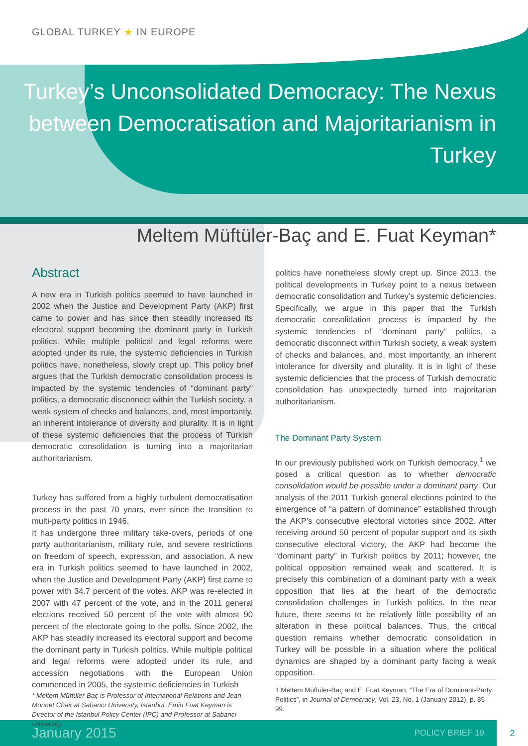GLOBAL TURKEY ★ IN EUROPE
Turkey’s Unconsolidated Democracy: The Nexus
between Democratisation and Majoritarianism in Turkey
Meltem Müftüler-Baç and E. Fuat Keyman*
Abstract
A new era in Turkish politics seemed to have launched in 2002 when the Justice and Development Party (AKP) first came to power and has since then steadily increased its electoral support becoming the dominant party in Turkish politics. While multiple political and legal reforms were adopted under its rule, the systemic deficiencies in Turkish politics have, nonetheless, slowly crept up. This policy brief argues that the Turkish democratic consolidation process is impacted by the systemic tendencies of “dominant party” politics, a democratic disconnect within the Turkish society, a weak system of checks and balances, and, most importantly, an inherent intolerance of diversity and plurality. It is in light of these systemic deficiencies that the process of Turkish democratic consolidation is turning into a majoritarian authoritarianism.
Turkey has suffered from a highly turbulent democratisation process in the past 70 years, ever since the transition to multi-party politics in 1946.
It has undergone three military take-overs, periods of one party authoritarianism, military rule, and severe restrictions on freedom of speech, expression, and association. A new era in Turkish politics seemed to have launched in 2002, when the Justice and Development Party (AKP) first came to power with 34.7 percent of the votes. AKP was re-elected in 2007 with 47 percent of the vote, and in the 2011 general elections received 50 percent of the vote with almost 90 percent of the electorate going to the polls. Since 2002, the AKP has steadily increased its electoral support and become the dominant party in Turkish politics. While multiple political and legal reforms were adopted under its rule, and accession negotiations with the European Union commenced in 2005, the systemic deficiencies in Turkish
* Meltem Müftüler-Baç is Professor of International Relations and Jean Monnet Chair at Sabancı University, Istanbul. Emin Fuat Keyman is Director of the Istanbul Policy Center (IPC) and Professor at Sabancı University.
politics have nonetheless slowly crept up. Since 2013, the political developments in Turkey point to a nexus between democratic consolidation and Turkey’s systemic deficiencies. Specifically, we argue in this paper that the Turkish democratic consolidation process is impacted by the systemic tendencies of “dominant party” politics, a democratic disconnect within Turkish society, a weak system of checks and balances, and, most importantly, an inherent intolerance for diversity and plurality. It is in light of these systemic deficiencies that the process of Turkish democratic consolidation has unexpectedly turned into majoritarian authoritarianism.
The Dominant Party System
In our previously published work on Turkish democracy,<sup>1</sup> we posed a critical question as to whether democratic consolidation would be possible under a dominant party. Our analysis of the 2011 Turkish general elections pointed to the emergence of “a pattern of dominance” established through the AKP’s consecutive electoral victories since 2002. After receiving around 50 percent of popular support and its sixth consecutive electoral victory, the AKP had become the “dominant party” in Turkish politics by 2011; however, the political opposition remained weak and scattered. It is precisely this combination of a dominant party with a weak opposition that lies at the heart of the democratic consolidation challenges in Turkish politics. In the near future, there seems to be relatively little possibility of an alteration in these political balances. Thus, the critical question remains whether democratic consolidation in Turkey will be possible in a situation where the political dynamics are shaped by a dominant party facing a weak opposition.
1 Meltem Müftüler-Baç and E. Fuat Keyman, “The Era of Dominant-Party Politics”, in Journal of Democracy, Vol. 23, No. 1 (January 2012), p. 85-99.
January 2015 POLICY BRIEF 19 2